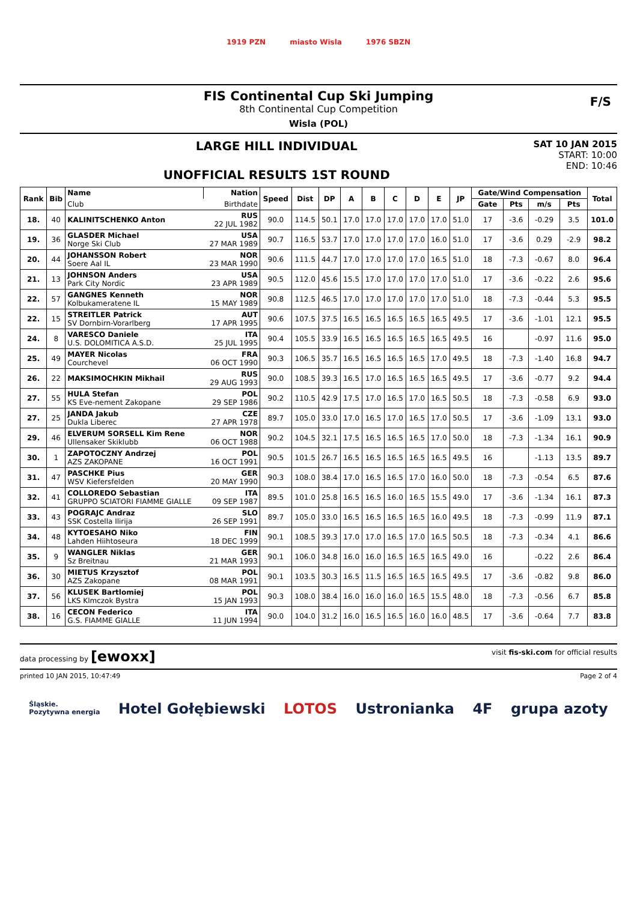1919 PZN miasto Wisla 1976 SBZN
FIS Continental Cup Ski Jumping
8th Continental Cup Competition
Wisla (POL)
F/S
LARGE HILL INDIVIDUAL
UNOFFICIAL RESULTS 1ST ROUND
SAT 10 JAN 2015
START: 10:00
END: 10:46
| Rank | Bib | Name | Nation | Speed | Dist | DP | A | B | C | D | E | JP | Gate/Wind Compensation | | | | Total |
| --- | --- | --- | --- | --- | --- | --- | --- | --- | --- | --- | --- | --- | --- | --- | --- | --- | --- |
| | | Club | Birthdate | | | | | | | | | | Gate | Pts | m/s | Pts | |
| 18. | 40 | KALINITSCHENKO Anton | RUS 22 JUL 1982 | 90.0 | 114.5 | 50.1 | 17.0 | 17.0 | 17.0 | 17.0 | 17.0 | 51.0 | 17 | -3.6 | -0.29 | 3.5 | 101.0 |
| 19. | 36 | GLASDER Michael Norge Ski Club | USA 27 MAR 1989 | 90.7 | 116.5 | 53.7 | 17.0 | 17.0 | 17.0 | 17.0 | 16.0 | 51.0 | 17 | -3.6 | 0.29 | -2.9 | 98.2 |
| 20. | 44 | JOHANSSON Robert Soere Aal IL | NOR 23 MAR 1990 | 90.6 | 111.5 | 44.7 | 17.0 | 17.0 | 17.0 | 17.0 | 16.5 | 51.0 | 18 | -7.3 | -0.67 | 8.0 | 96.4 |
| 21. | 13 | JOHNSON Anders Park City Nordic | USA 23 APR 1989 | 90.5 | 112.0 | 45.6 | 15.5 | 17.0 | 17.0 | 17.0 | 17.0 | 51.0 | 17 | -3.6 | -0.22 | 2.6 | 95.6 |
| 22. | 57 | GANGNES Kenneth Kolbukameratene IL | NOR 15 MAY 1989 | 90.8 | 112.5 | 46.5 | 17.0 | 17.0 | 17.0 | 17.0 | 17.0 | 51.0 | 18 | -7.3 | -0.44 | 5.3 | 95.5 |
| 22. | 15 | STREITLER Patrick SV Dornbirn-Vorarlberg | AUT 17 APR 1995 | 90.6 | 107.5 | 37.5 | 16.5 | 16.5 | 16.5 | 16.5 | 16.5 | 49.5 | 17 | -3.6 | -1.01 | 12.1 | 95.5 |
| 24. | 8 | VARESCO Daniele U.S. DOLOMITICA A.S.D. | ITA 25 JUL 1995 | 90.4 | 105.5 | 33.9 | 16.5 | 16.5 | 16.5 | 16.5 | 16.5 | 49.5 | 16 | | -0.97 | 11.6 | 95.0 |
| 25. | 49 | MAYER Nicolas Courchevel | FRA 06 OCT 1990 | 90.3 | 106.5 | 35.7 | 16.5 | 16.5 | 16.5 | 16.5 | 17.0 | 49.5 | 18 | -7.3 | -1.40 | 16.8 | 94.7 |
| 26. | 22 | MAKSIMOCHKIN Mikhail | RUS 29 AUG 1993 | 90.0 | 108.5 | 39.3 | 16.5 | 17.0 | 16.5 | 16.5 | 16.5 | 49.5 | 17 | -3.6 | -0.77 | 9.2 | 94.4 |
| 27. | 55 | HULA Stefan KS Eve-nement Zakopane | POL 29 SEP 1986 | 90.2 | 110.5 | 42.9 | 17.5 | 17.0 | 16.5 | 17.0 | 16.5 | 50.5 | 18 | -7.3 | -0.58 | 6.9 | 93.0 |
| 27. | 25 | JANDA Jakub Dukla Liberec | CZE 27 APR 1978 | 89.7 | 105.0 | 33.0 | 17.0 | 16.5 | 17.0 | 16.5 | 17.0 | 50.5 | 17 | -3.6 | -1.09 | 13.1 | 93.0 |
| 29. | 46 | ELVERUM SORSELL Kim Rene Ullensaker Skiklubb | NOR 06 OCT 1988 | 90.2 | 104.5 | 32.1 | 17.5 | 16.5 | 16.5 | 16.5 | 17.0 | 50.0 | 18 | -7.3 | -1.34 | 16.1 | 90.9 |
| 30. | 1 | ZAPOTOCZNY Andrzej AZS ZAKOPANE | POL 16 OCT 1991 | 90.5 | 101.5 | 26.7 | 16.5 | 16.5 | 16.5 | 16.5 | 16.5 | 49.5 | 16 | | -1.13 | 13.5 | 89.7 |
| 31. | 47 | PASCHKE Pius WSV Kiefersfelden | GER 20 MAY 1990 | 90.3 | 108.0 | 38.4 | 17.0 | 16.5 | 16.5 | 17.0 | 16.0 | 50.0 | 18 | -7.3 | -0.54 | 6.5 | 87.6 |
| 32. | 41 | COLLOREDO Sebastian GRUPPO SCIATORI FIAMME GIALLE | ITA 09 SEP 1987 | 89.5 | 101.0 | 25.8 | 16.5 | 16.5 | 16.0 | 16.5 | 15.5 | 49.0 | 17 | -3.6 | -1.34 | 16.1 | 87.3 |
| 33. | 43 | POGRAJC Andraz SSK Costella Ilirija | SLO 26 SEP 1991 | 89.7 | 105.0 | 33.0 | 16.5 | 16.5 | 16.5 | 16.5 | 16.0 | 49.5 | 18 | -7.3 | -0.99 | 11.9 | 87.1 |
| 34. | 48 | KYTOESAHO Niko Lahden Hiihtoseura | FIN 18 DEC 1999 | 90.1 | 108.5 | 39.3 | 17.0 | 17.0 | 16.5 | 17.0 | 16.5 | 50.5 | 18 | -7.3 | -0.34 | 4.1 | 86.6 |
| 35. | 9 | WANGLER Niklas Sz Breitnau | GER 21 MAR 1993 | 90.1 | 106.0 | 34.8 | 16.0 | 16.0 | 16.5 | 16.5 | 16.5 | 49.0 | 16 | | -0.22 | 2.6 | 86.4 |
| 36. | 30 | MIETUS Krzysztof AZS Zakopane | POL 08 MAR 1991 | 90.1 | 103.5 | 30.3 | 16.5 | 11.5 | 16.5 | 16.5 | 16.5 | 49.5 | 17 | -3.6 | -0.82 | 9.8 | 86.0 |
| 37. | 56 | KLUSEK Bartlomiej LKS Klmczok Bystra | POL 15 JAN 1993 | 90.3 | 108.0 | 38.4 | 16.0 | 16.0 | 16.0 | 16.5 | 15.5 | 48.0 | 18 | -7.3 | -0.56 | 6.7 | 85.8 |
| 38. | 16 | CECON Federico G.S. FIAMME GIALLE | ITA 11 JUN 1994 | 90.0 | 104.0 | 31.2 | 16.0 | 16.5 | 16.5 | 16.0 | 16.0 | 48.5 | 17 | -3.6 | -0.64 | 7.7 | 83.8 |
data processing by [ewoxx] visit fis-ski.com for official results
printed 10 JAN 2015, 10:47:49 Page 2 of 4
Śląskie.
Pozytywna energia Hotel Gołębiewski LOTOS Ustronianka 4F grupa azoty